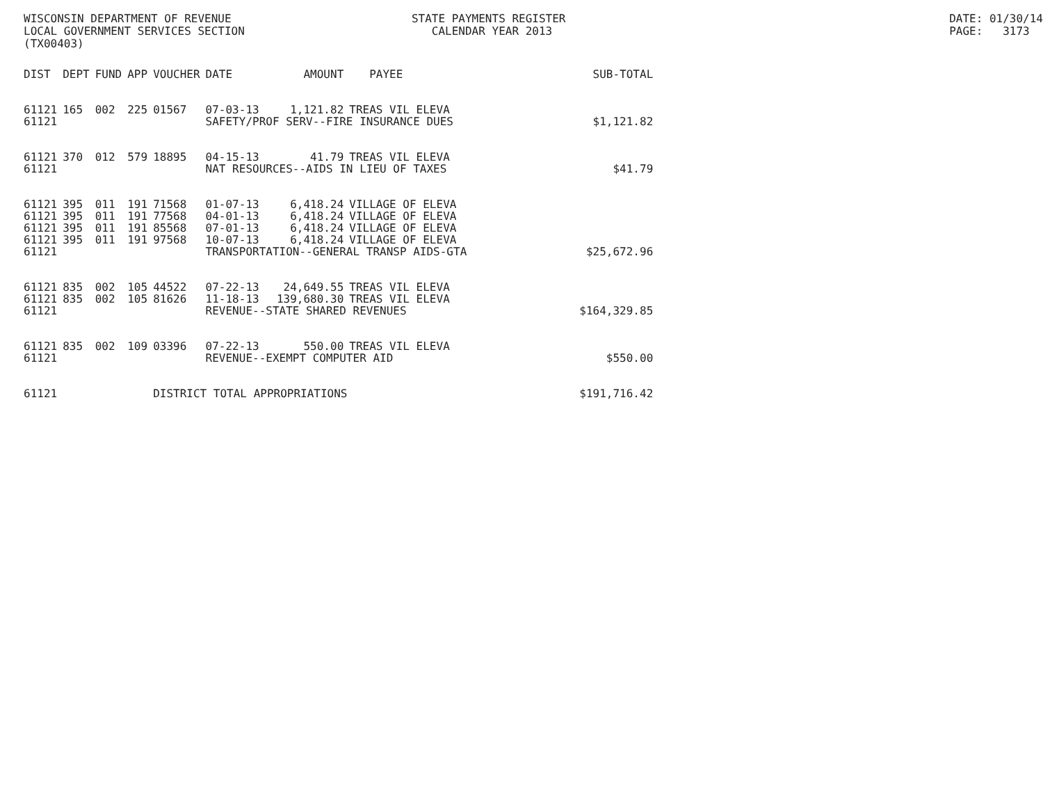WISCONSIN DEPARTMENT OF REVENUE LOCAL GOVERNMENT SERVICES SECTION (TX00403)
STATE PAYMENTS REGISTER CALENDAR YEAR 2013
DATE: 01/30/14 PAGE: 3173
| DIST | DEPT | FUND | APP | VOUCHER | DATE | AMOUNT | PAYEE | SUB-TOTAL |
| --- | --- | --- | --- | --- | --- | --- | --- | --- |
| 61121 | 165 | 002 | 225 | 01567 | 07-03-13 | 1,121.82 | TREAS VIL ELEVA | |
| 61121 | | | | | SAFETY/PROF SERV--FIRE INSURANCE DUES | | | $1,121.82 |
| 61121 | 370 | 012 | 579 | 18895 | 04-15-13 | 41.79 | TREAS VIL ELEVA | |
| 61121 | | | | | NAT RESOURCES--AIDS IN LIEU OF TAXES | | | $41.79 |
| 61121 | 395 | 011 | 191 | 71568 | 01-07-13 | 6,418.24 | VILLAGE OF ELEVA | |
| 61121 | 395 | 011 | 191 | 77568 | 04-01-13 | 6,418.24 | VILLAGE OF ELEVA | |
| 61121 | 395 | 011 | 191 | 85568 | 07-01-13 | 6,418.24 | VILLAGE OF ELEVA | |
| 61121 | 395 | 011 | 191 | 97568 | 10-07-13 | 6,418.24 | VILLAGE OF ELEVA | |
| 61121 | | | | | TRANSPORTATION--GENERAL TRANSP AIDS-GTA | | | $25,672.96 |
| 61121 | 835 | 002 | 105 | 44522 | 07-22-13 | 24,649.55 | TREAS VIL ELEVA | |
| 61121 | 835 | 002 | 105 | 81626 | 11-18-13 | 139,680.30 | TREAS VIL ELEVA | |
| 61121 | | | | | REVENUE--STATE SHARED REVENUES | | | $164,329.85 |
| 61121 | 835 | 002 | 109 | 03396 | 07-22-13 | 550.00 | TREAS VIL ELEVA | |
| 61121 | | | | | REVENUE--EXEMPT COMPUTER AID | | | $550.00 |
| 61121 | | | | DISTRICT TOTAL APPROPRIATIONS | | | | $191,716.42 |